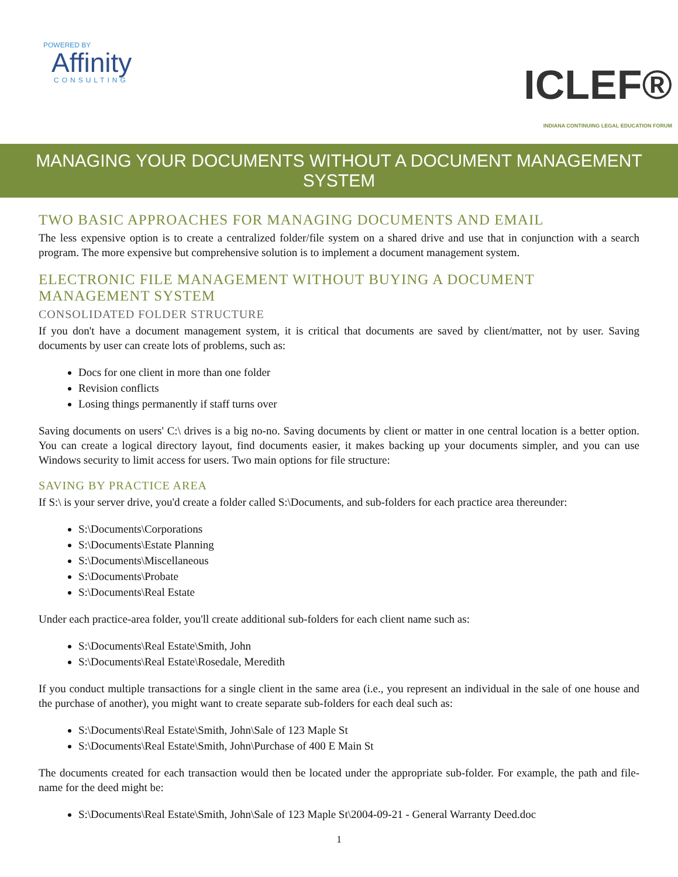POWERED BY
Affinity
CONSULTING
ICLEF®
INDIANA CONTINUING LEGAL EDUCATION FORUM
MANAGING YOUR DOCUMENTS WITHOUT A DOCUMENT MANAGEMENT SYSTEM
TWO BASIC APPROACHES FOR MANAGING DOCUMENTS AND EMAIL
The less expensive option is to create a centralized folder/file system on a shared drive and use that in conjunction with a search program. The more expensive but comprehensive solution is to implement a document management system.
ELECTRONIC FILE MANAGEMENT WITHOUT BUYING A DOCUMENT MANAGEMENT SYSTEM
CONSOLIDATED FOLDER STRUCTURE
If you don't have a document management system, it is critical that documents are saved by client/matter, not by user. Saving documents by user can create lots of problems, such as:
Docs for one client in more than one folder
Revision conflicts
Losing things permanently if staff turns over
Saving documents on users' C:\ drives is a big no-no. Saving documents by client or matter in one central location is a better option. You can create a logical directory layout, find documents easier, it makes backing up your documents simpler, and you can use Windows security to limit access for users. Two main options for file structure:
SAVING BY PRACTICE AREA
If S:\ is your server drive, you'd create a folder called S:\Documents, and sub-folders for each practice area thereunder:
S:\Documents\Corporations
S:\Documents\Estate Planning
S:\Documents\Miscellaneous
S:\Documents\Probate
S:\Documents\Real Estate
Under each practice-area folder, you'll create additional sub-folders for each client name such as:
S:\Documents\Real Estate\Smith, John
S:\Documents\Real Estate\Rosedale, Meredith
If you conduct multiple transactions for a single client in the same area (i.e., you represent an individual in the sale of one house and the purchase of another), you might want to create separate sub-folders for each deal such as:
S:\Documents\Real Estate\Smith, John\Sale of 123 Maple St
S:\Documents\Real Estate\Smith, John\Purchase of 400 E Main St
The documents created for each transaction would then be located under the appropriate sub-folder. For example, the path and file-name for the deed might be:
S:\Documents\Real Estate\Smith, John\Sale of 123 Maple St\2004-09-21 - General Warranty Deed.doc
1